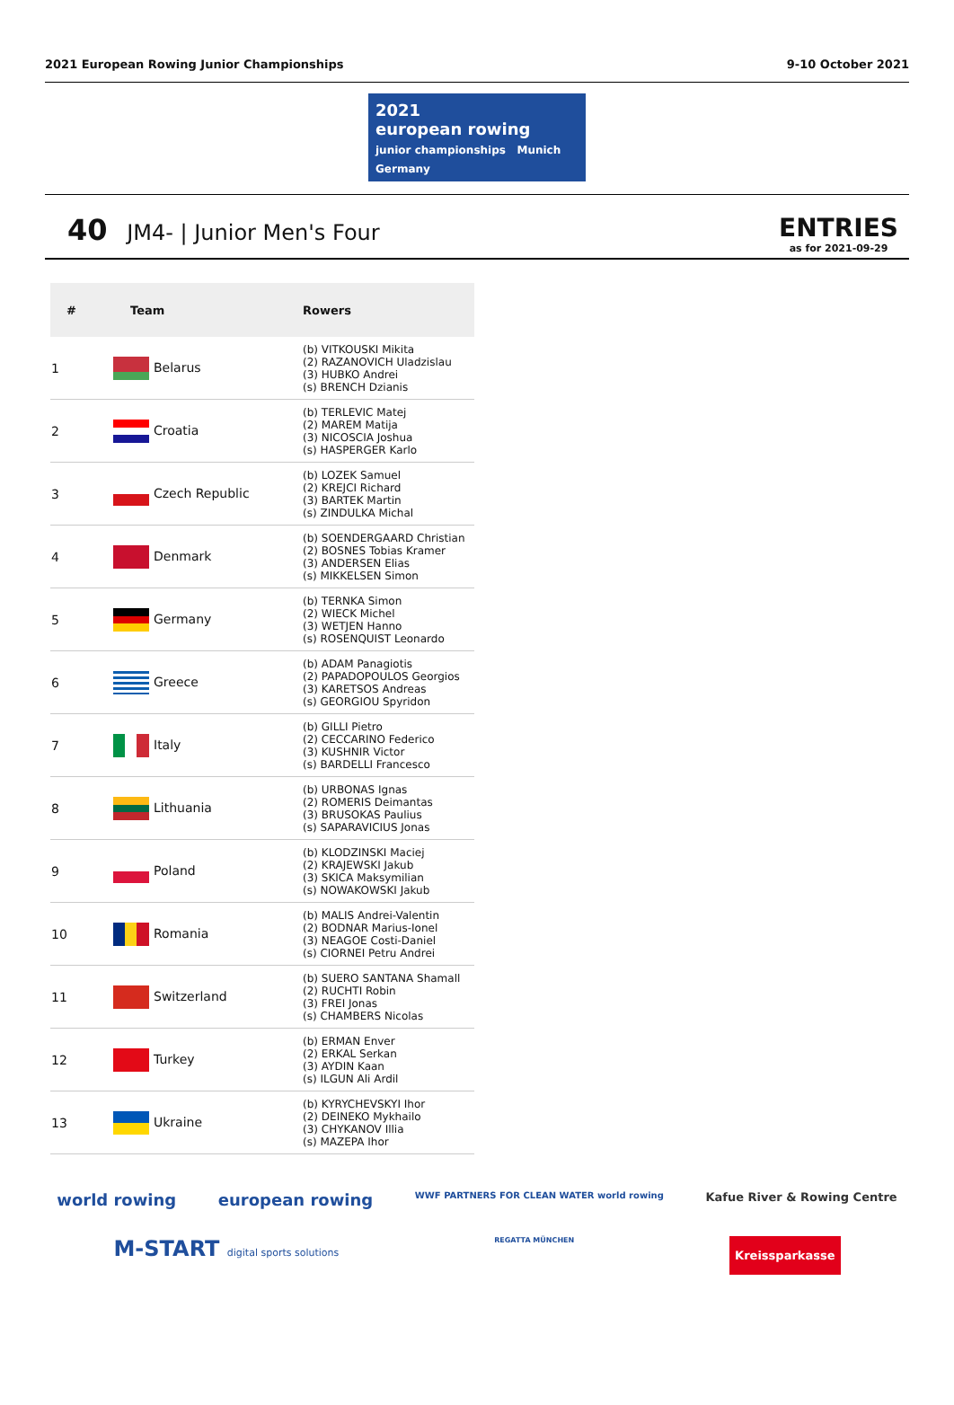2021 European Rowing Junior Championships 9-10 October 2021
2021
european rowing
junior championships Munich Germany
40 JM4- | Junior Men's Four
ENTRIES
as for 2021-09-29
| # | Team | Rowers |
| --- | --- | --- |
| 1 | Belarus | (b) VITKOUSKI Mikita (2) RAZANOVICH Uladzislau (3) HUBKO Andrei (s) BRENCH Dzianis |
| 2 | Croatia | (b) TERLEVIC Matej (2) MAREM Matija (3) NICOSCIA Joshua (s) HASPERGER Karlo |
| 3 | Czech Republic | (b) LOZEK Samuel (2) KREJCI Richard (3) BARTEK Martin (s) ZINDULKA Michal |
| 4 | Denmark | (b) SOENDERGAARD Christian (2) BOSNES Tobias Kramer (3) ANDERSEN Elias (s) MIKKELSEN Simon |
| 5 | Germany | (b) TERNKA Simon (2) WIECK Michel (3) WETJEN Hanno (s) ROSENQUIST Leonardo |
| 6 | Greece | (b) ADAM Panagiotis (2) PAPADOPOULOS Georgios (3) KARETSOS Andreas (s) GEORGIOU Spyridon |
| 7 | Italy | (b) GILLI Pietro (2) CECCARINO Federico (3) KUSHNIR Victor (s) BARDELLI Francesco |
| 8 | Lithuania | (b) URBONAS Ignas (2) ROMERIS Deimantas (3) BRUSOKAS Paulius (s) SAPARAVICIUS Jonas |
| 9 | Poland | (b) KLODZINSKI Maciej (2) KRAJEWSKI Jakub (3) SKICA Maksymilian (s) NOWAKOWSKI Jakub |
| 10 | Romania | (b) MALIS Andrei-Valentin (2) BODNAR Marius-Ionel (3) NEAGOE Costi-Daniel (s) CIORNEI Petru Andrei |
| 11 | Switzerland | (b) SUERO SANTANA Shamall (2) RUCHTI Robin (3) FREI Jonas (s) CHAMBERS Nicolas |
| 12 | Turkey | (b) ERMAN Enver (2) ERKAL Serkan (3) AYDIN Kaan (s) ILGUN Ali Ardil |
| 13 | Ukraine | (b) KYRYCHEVSKYI Ihor (2) DEINEKO Mykhailo (3) CHYKANOV Illia (s) MAZEPA Ihor |
world rowing european rowing WWF PARTNERS FOR CLEAN WATER world rowing Kafue River & Rowing Centre
M-START digital sports solutions REGATTA MÜNCHEN Kreissparkasse